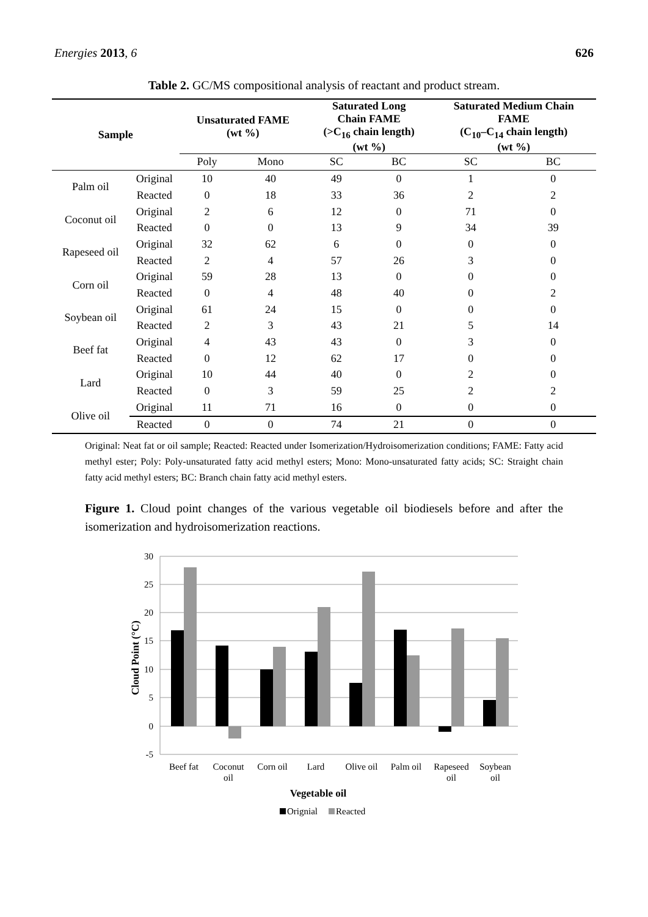Energies 2013, 6 626
Table 2. GC/MS compositional analysis of reactant and product stream.
| Sample | | Unsaturated FAME (wt %) | | Saturated Long Chain FAME (>C<sub>16</sub> chain length) (wt %) | | Saturated Medium Chain FAME (C<sub>10</sub>–C<sub>14</sub> chain length) (wt %) | |
| --- | --- | --- | --- | --- | --- | --- | --- |
| | | Poly | Mono | SC | BC | SC | BC |
| Palm oil | Original | 10 | 40 | 49 | 0 | 1 | 0 |
| | Reacted | 0 | 18 | 33 | 36 | 2 | 2 |
| Coconut oil | Original | 2 | 6 | 12 | 0 | 71 | 0 |
| | Reacted | 0 | 0 | 13 | 9 | 34 | 39 |
| Rapeseed oil | Original | 32 | 62 | 6 | 0 | 0 | 0 |
| | Reacted | 2 | 4 | 57 | 26 | 3 | 0 |
| Corn oil | Original | 59 | 28 | 13 | 0 | 0 | 0 |
| | Reacted | 0 | 4 | 48 | 40 | 0 | 2 |
| Soybean oil | Original | 61 | 24 | 15 | 0 | 0 | 0 |
| | Reacted | 2 | 3 | 43 | 21 | 5 | 14 |
| Beef fat | Original | 4 | 43 | 43 | 0 | 3 | 0 |
| | Reacted | 0 | 12 | 62 | 17 | 0 | 0 |
| Lard | Original | 10 | 44 | 40 | 0 | 2 | 0 |
| | Reacted | 0 | 3 | 59 | 25 | 2 | 2 |
| Olive oil | Original | 11 | 71 | 16 | 0 | 0 | 0 |
| | Reacted | 0 | 0 | 74 | 21 | 0 | 0 |
Original: Neat fat or oil sample; Reacted: Reacted under Isomerization/Hydroisomerization conditions; FAME: Fatty acid methyl ester; Poly: Poly-unsaturated fatty acid methyl esters; Mono: Mono-unsaturated fatty acids; SC: Straight chain fatty acid methyl esters; BC: Branch chain fatty acid methyl esters.
Figure 1. Cloud point changes of the various vegetable oil biodiesels before and after the isomerization and hydroisomerization reactions.
30
25
20
15
10
5
0
-5
Cloud Point (°C)
Beef fat
Coconut
oil
Corn oil
Lard
Olive oil
Palm oil
Rapeseed
oil
Soybean
oil
Vegetable oil
Orignial
Reacted